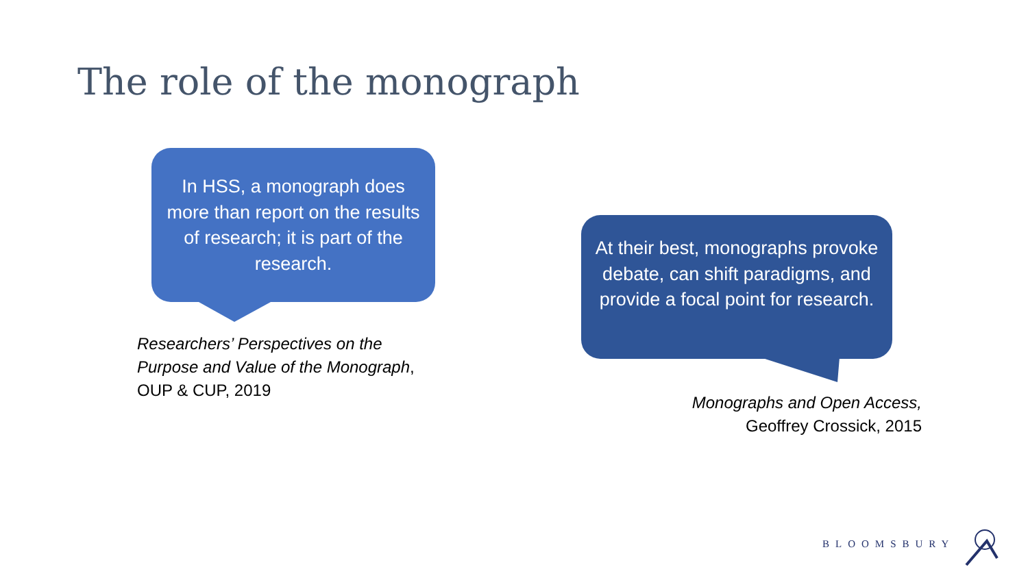The role of the monograph
In HSS, a monograph does more than report on the results of research; it is part of the research.
At their best, monographs provoke debate, can shift paradigms, and provide a focal point for research.
Researchers’ Perspectives on the
Purpose and Value of the Monograph,
OUP & CUP, 2019
Monographs and Open Access,
Geoffrey Crossick, 2015
BLOOMSBURY